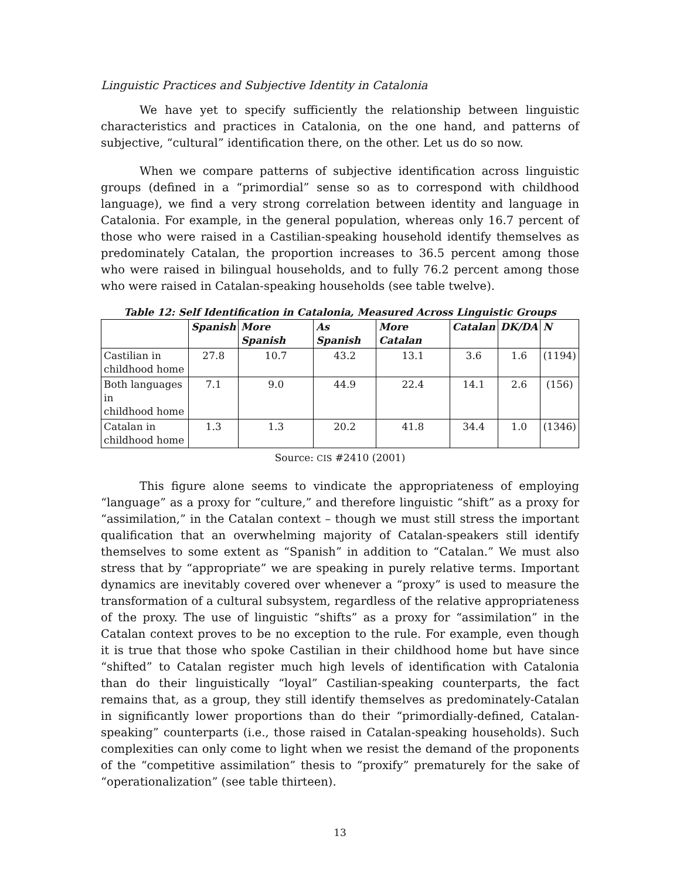Linguistic Practices and Subjective Identity in Catalonia
We have yet to specify sufficiently the relationship between linguistic characteristics and practices in Catalonia, on the one hand, and patterns of subjective, “cultural” identification there, on the other. Let us do so now.
When we compare patterns of subjective identification across linguistic groups (defined in a “primordial” sense so as to correspond with childhood language), we find a very strong correlation between identity and language in Catalonia. For example, in the general population, whereas only 16.7 percent of those who were raised in a Castilian-speaking household identify themselves as predominately Catalan, the proportion increases to 36.5 percent among those who were raised in bilingual households, and to fully 76.2 percent among those who were raised in Catalan-speaking households (see table twelve).
Table 12: Self Identification in Catalonia, Measured Across Linguistic Groups
| | Spanish | More Spanish | As Spanish | More Catalan | Catalan | DK/DA | N |
| --- | --- | --- | --- | --- | --- | --- | --- |
| Castilian in childhood home | 27.8 | 10.7 | 43.2 | 13.1 | 3.6 | 1.6 | (1194) |
| Both languages in childhood home | 7.1 | 9.0 | 44.9 | 22.4 | 14.1 | 2.6 | (156) |
| Catalan in childhood home | 1.3 | 1.3 | 20.2 | 41.8 | 34.4 | 1.0 | (1346) |
Source: CIS #2410 (2001)
This figure alone seems to vindicate the appropriateness of employing “language” as a proxy for “culture,” and therefore linguistic “shift” as a proxy for “assimilation,” in the Catalan context – though we must still stress the important qualification that an overwhelming majority of Catalan-speakers still identify themselves to some extent as “Spanish” in addition to “Catalan.” We must also stress that by “appropriate” we are speaking in purely relative terms. Important dynamics are inevitably covered over whenever a “proxy” is used to measure the transformation of a cultural subsystem, regardless of the relative appropriateness of the proxy. The use of linguistic “shifts” as a proxy for “assimilation” in the Catalan context proves to be no exception to the rule. For example, even though it is true that those who spoke Castilian in their childhood home but have since “shifted” to Catalan register much high levels of identification with Catalonia than do their linguistically “loyal” Castilian-speaking counterparts, the fact remains that, as a group, they still identify themselves as predominately-Catalan in significantly lower proportions than do their “primordially-defined, Catalan-speaking” counterparts (i.e., those raised in Catalan-speaking households). Such complexities can only come to light when we resist the demand of the proponents of the “competitive assimilation” thesis to “proxify” prematurely for the sake of “operationalization” (see table thirteen).
13